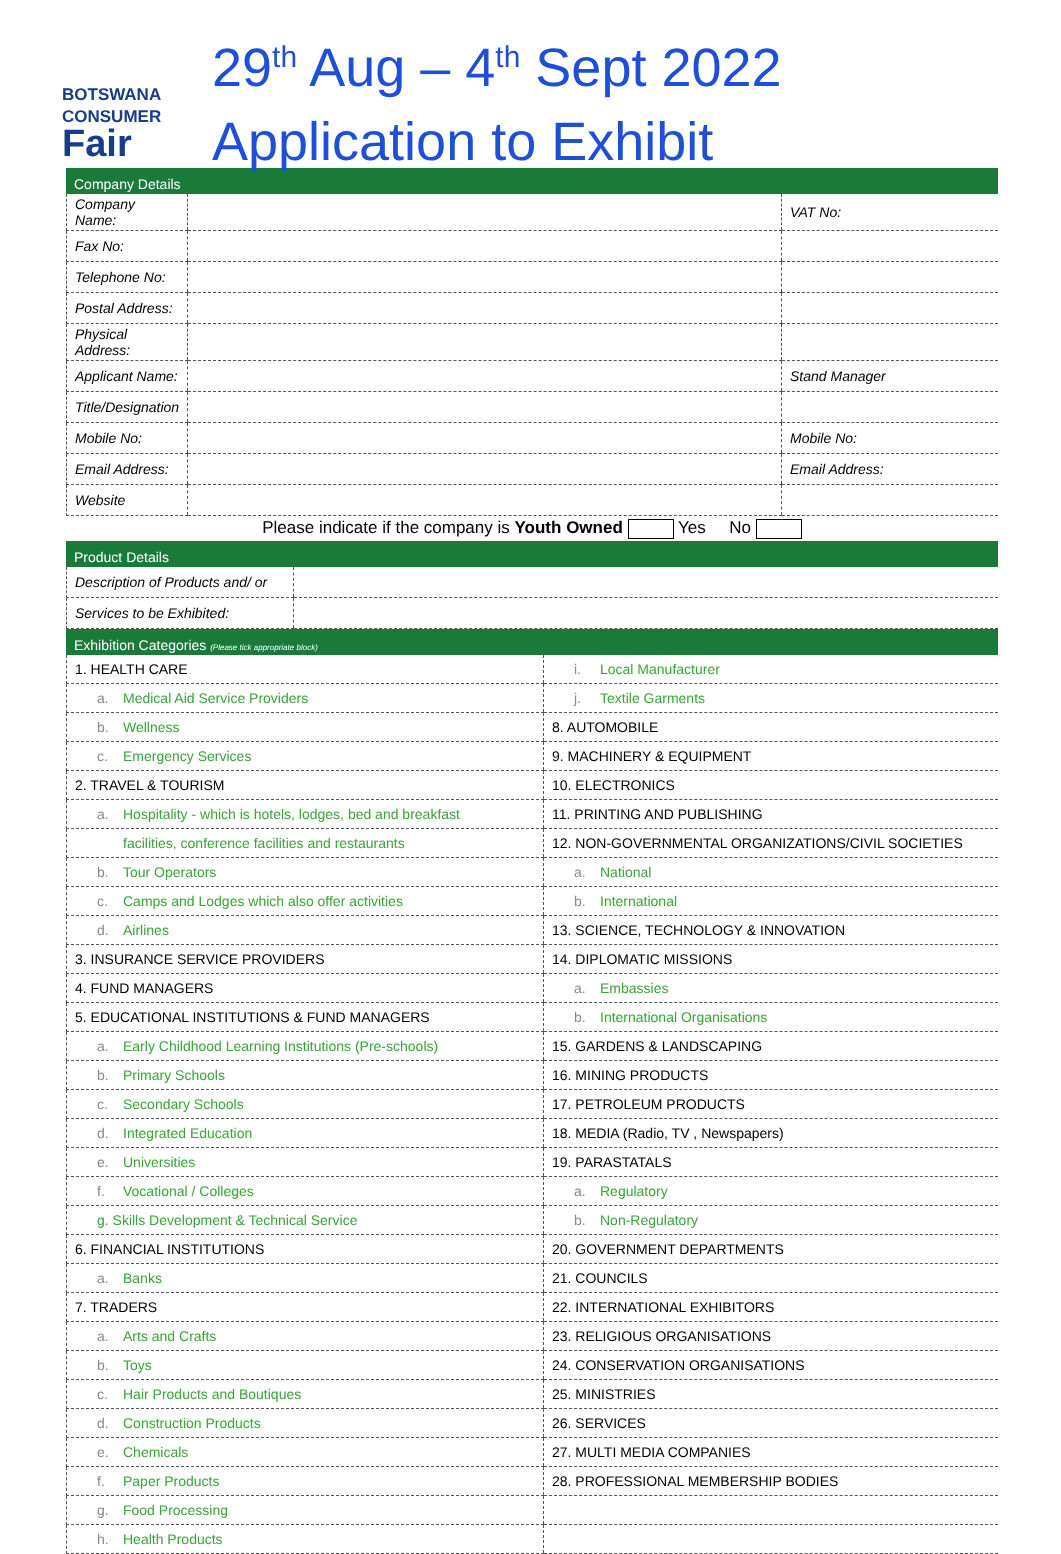BOTSWANA
CONSUMER
Fair
29<sup>th</sup> Aug – 4<sup>th</sup> Sept 2022
Application to Exhibit
Company Details
| Company Name: | | VAT No: |
| Fax No: | | |
| Telephone No: | | |
| Postal Address: | | |
| Physical Address: | | |
| Applicant Name: | | Stand Manager |
| Title/Designation | | |
| Mobile No: | | Mobile No: |
| Email Address: | | Email Address: |
| Website | | |
Please indicate if the company is Youth Owned Yes No
Product Details
| Description of Products and/ or | |
| Services to be Exhibited: | |
Exhibition Categories (Please tick appropriate block)
| 1. HEALTH CARE | i. Local Manufacturer |
| a. Medical Aid Service Providers | j. Textile Garments |
| b. Wellness | 8. AUTOMOBILE |
| c. Emergency Services | 9. MACHINERY & EQUIPMENT |
| 2. TRAVEL & TOURISM | 10. ELECTRONICS |
| a. Hospitality - which is hotels, lodges, bed and breakfast | 11. PRINTING AND PUBLISHING |
| facilities, conference facilities and restaurants | 12. NON-GOVERNMENTAL ORGANIZATIONS/CIVIL SOCIETIES |
| b. Tour Operators | a. National |
| c. Camps and Lodges which also offer activities | b. International |
| d. Airlines | 13. SCIENCE, TECHNOLOGY & INNOVATION |
| 3. INSURANCE SERVICE PROVIDERS | 14. DIPLOMATIC MISSIONS |
| 4. FUND MANAGERS | a. Embassies |
| 5. EDUCATIONAL INSTITUTIONS & FUND MANAGERS | b. International Organisations |
| a. Early Childhood Learning Institutions (Pre-schools) | 15. GARDENS & LANDSCAPING |
| b. Primary Schools | 16. MINING PRODUCTS |
| c. Secondary Schools | 17. PETROLEUM PRODUCTS |
| d. Integrated Education | 18. MEDIA (Radio, TV , Newspapers) |
| e. Universities | 19. PARASTATALS |
| f. Vocational / Colleges | a. Regulatory |
| g. Skills Development & Technical Service | b. Non-Regulatory |
| 6. FINANCIAL INSTITUTIONS | 20. GOVERNMENT DEPARTMENTS |
| a. Banks | 21. COUNCILS |
| 7. TRADERS | 22. INTERNATIONAL EXHIBITORS |
| a. Arts and Crafts | 23. RELIGIOUS ORGANISATIONS |
| b. Toys | 24. CONSERVATION ORGANISATIONS |
| c. Hair Products and Boutiques | 25. MINISTRIES |
| d. Construction Products | 26. SERVICES |
| e. Chemicals | 27. MULTI MEDIA COMPANIES |
| f. Paper Products | 28. PROFESSIONAL MEMBERSHIP BODIES |
| g. Food Processing | |
| h. Health Products | |